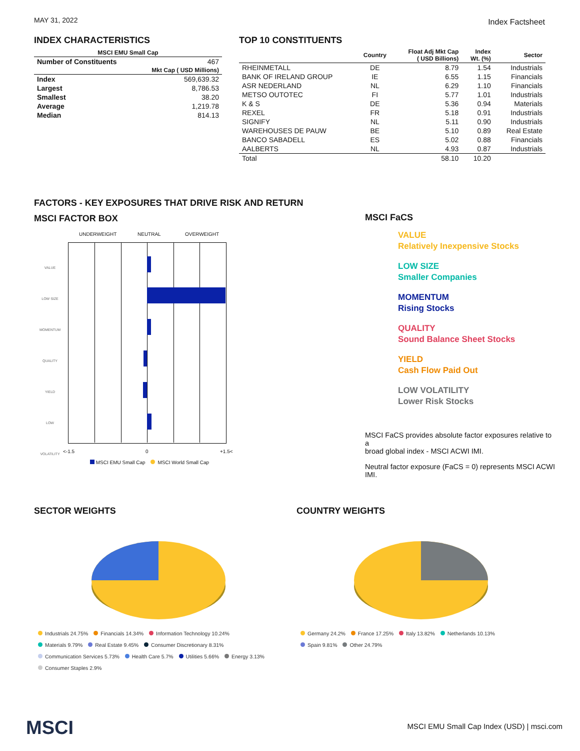MAY 31, 2022 Index Factsheet
INDEX CHARACTERISTICS
| MSCI EMU Small Cap | |
| --- | --- |
| Number of Constituents | 467 |
| Mkt Cap ( USD Millions) | |
| Index | 569,639.32 |
| Largest | 8,786.53 |
| Smallest | 38.20 |
| Average | 1,219.78 |
| Median | 814.13 |
TOP 10 CONSTITUENTS
| | Country | Float Adj Mkt Cap ( USD Billions) | Index Wt. (%) | Sector |
| --- | --- | --- | --- | --- |
| RHEINMETALL | DE | 8.79 | 1.54 | Industrials |
| BANK OF IRELAND GROUP | IE | 6.55 | 1.15 | Financials |
| ASR NEDERLAND | NL | 6.29 | 1.10 | Financials |
| METSO OUTOTEC | FI | 5.77 | 1.01 | Industrials |
| K & S | DE | 5.36 | 0.94 | Materials |
| REXEL | FR | 5.18 | 0.91 | Industrials |
| SIGNIFY | NL | 5.11 | 0.90 | Industrials |
| WAREHOUSES DE PAUW | BE | 5.10 | 0.89 | Real Estate |
| BANCO SABADELL | ES | 5.02 | 0.88 | Financials |
| AALBERTS | NL | 4.93 | 0.87 | Industrials |
| Total | | 58.10 | 10.20 | |
FACTORS - KEY EXPOSURES THAT DRIVE RISK AND RETURN
MSCI FACTOR BOX
UNDERWEIGHT NEUTRAL OVERWEIGHT
VALUE
LOW SIZE
MOMENTUM
QUALITY
YIELD
LOW VOLATILITY
<-1.5 0 +1.5<
MSCI EMU Small Cap MSCI World Small Cap
MSCI FaCS
VALUE
Relatively Inexpensive Stocks
LOW SIZE
Smaller Companies
MOMENTUM
Rising Stocks
QUALITY
Sound Balance Sheet Stocks
YIELD
Cash Flow Paid Out
LOW VOLATILITY
Lower Risk Stocks
MSCI FaCS provides absolute factor exposures relative to a
broad global index - MSCI ACWI IMI.
Neutral factor exposure (FaCS = 0) represents MSCI ACWI IMI.
SECTOR WEIGHTS
Industrials 24.75% Financials 14.34% Information Technology 10.24%
Materials 9.79% Real Estate 9.45% Consumer Discretionary 8.31%
Communication Services 5.73% Health Care 5.7% Utilities 5.66% Energy 3.13%
Consumer Staples 2.9%
COUNTRY WEIGHTS
Germany 24.2% France 17.25% Italy 13.82% Netherlands 10.13%
Spain 9.81% Other 24.79%
MSCI
MSCI EMU Small Cap Index (USD) | msci.com